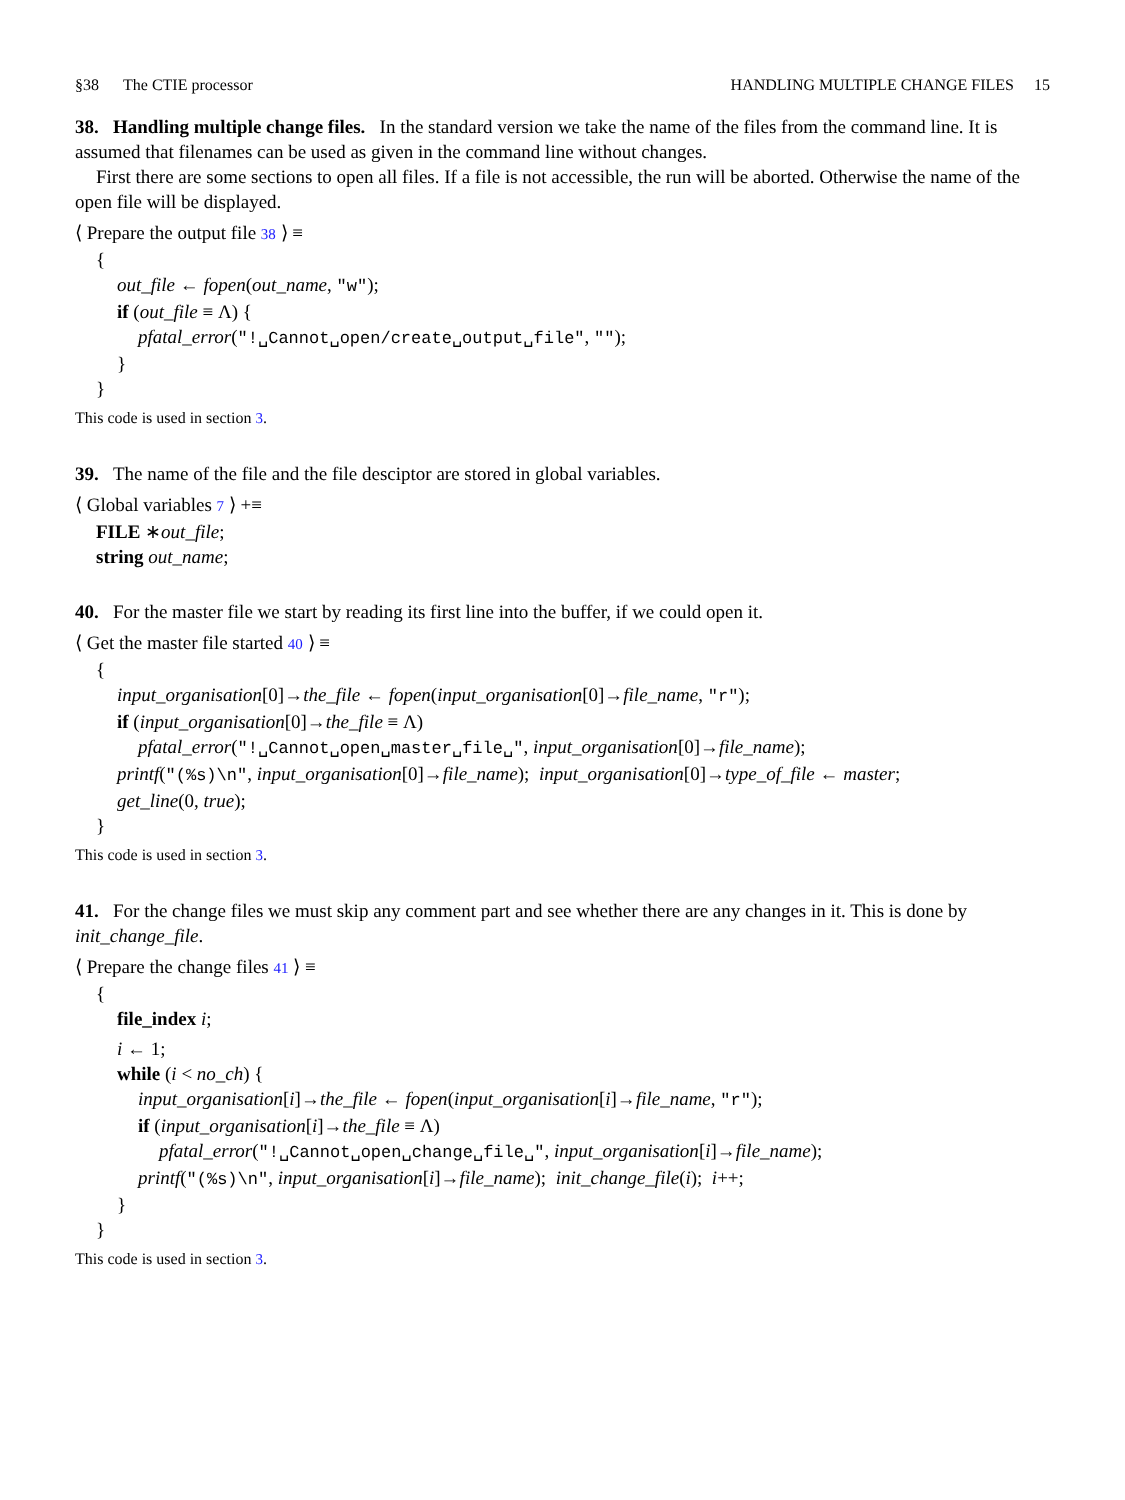§38 The CTIE processor HANDLING MULTIPLE CHANGE FILES 15
38. Handling multiple change files. In the standard version we take the name of the files from the command line. It is assumed that filenames can be used as given in the command line without changes.
First there are some sections to open all files. If a file is not accessible, the run will be aborted. Otherwise the name of the open file will be displayed.
⟨ Prepare the output file 38 ⟩ ≡
{
out_file ← fopen(out_name, "w");
if (out_file ≡ Λ) {
pfatal_error("!␣Cannot␣open/create␣output␣file", "");
}
}
This code is used in section 3.
39. The name of the file and the file desciptor are stored in global variables.
⟨ Global variables 7 ⟩ +≡
FILE ∗out_file;
string out_name;
40. For the master file we start by reading its first line into the buffer, if we could open it.
⟨ Get the master file started 40 ⟩ ≡
{
input_organisation[0]→the_file ← fopen(input_organisation[0]→file_name, "r");
if (input_organisation[0]→the_file ≡ Λ)
pfatal_error("!␣Cannot␣open␣master␣file␣", input_organisation[0]→file_name);
printf("(%s)\n", input_organisation[0]→file_name); input_organisation[0]→type_of_file ← master;
get_line(0, true);
}
This code is used in section 3.
41. For the change files we must skip any comment part and see whether there are any changes in it. This is done by init_change_file.
⟨ Prepare the change files 41 ⟩ ≡
{
file_index i;
i ← 1;
while (i < no_ch) {
input_organisation[i]→the_file ← fopen(input_organisation[i]→file_name, "r");
if (input_organisation[i]→the_file ≡ Λ)
pfatal_error("!␣Cannot␣open␣change␣file␣", input_organisation[i]→file_name);
printf("(%s)\n", input_organisation[i]→file_name); init_change_file(i); i++;
}
}
This code is used in section 3.